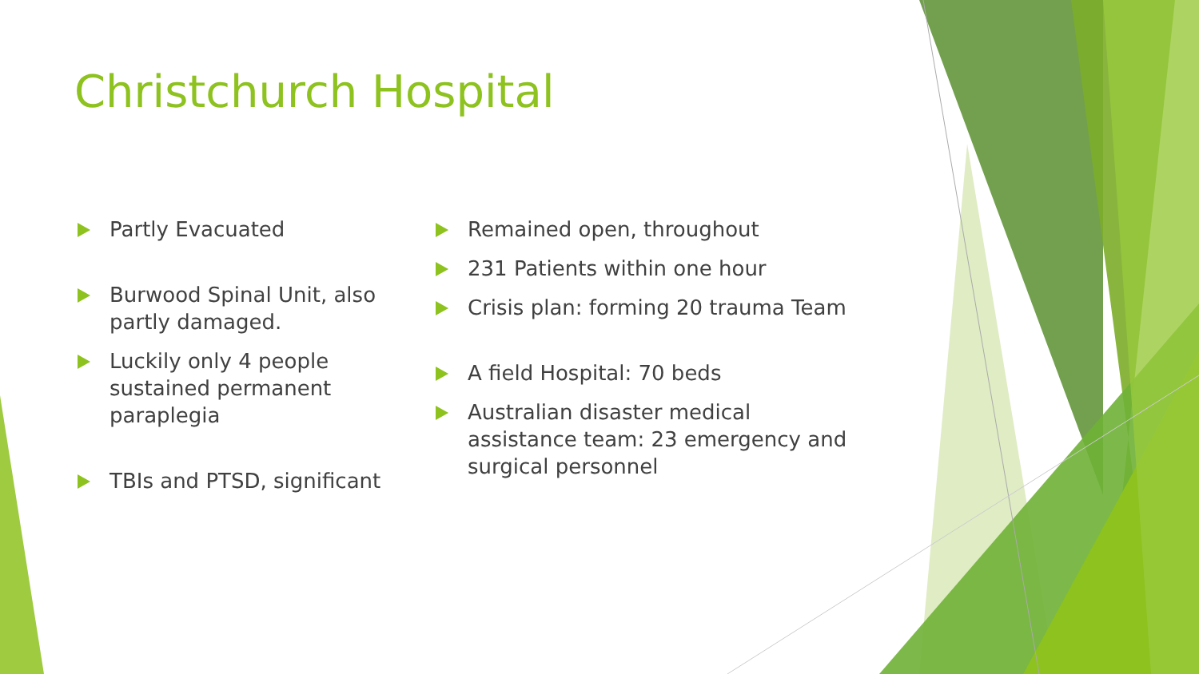Christchurch Hospital
Partly Evacuated
Burwood Spinal Unit, also partly damaged.
Luckily only 4 people sustained permanent paraplegia
TBIs and PTSD, significant
Remained open, throughout
231 Patients within one hour
Crisis plan: forming 20 trauma Team
A field Hospital: 70 beds
Australian disaster medical assistance team: 23 emergency and surgical personnel